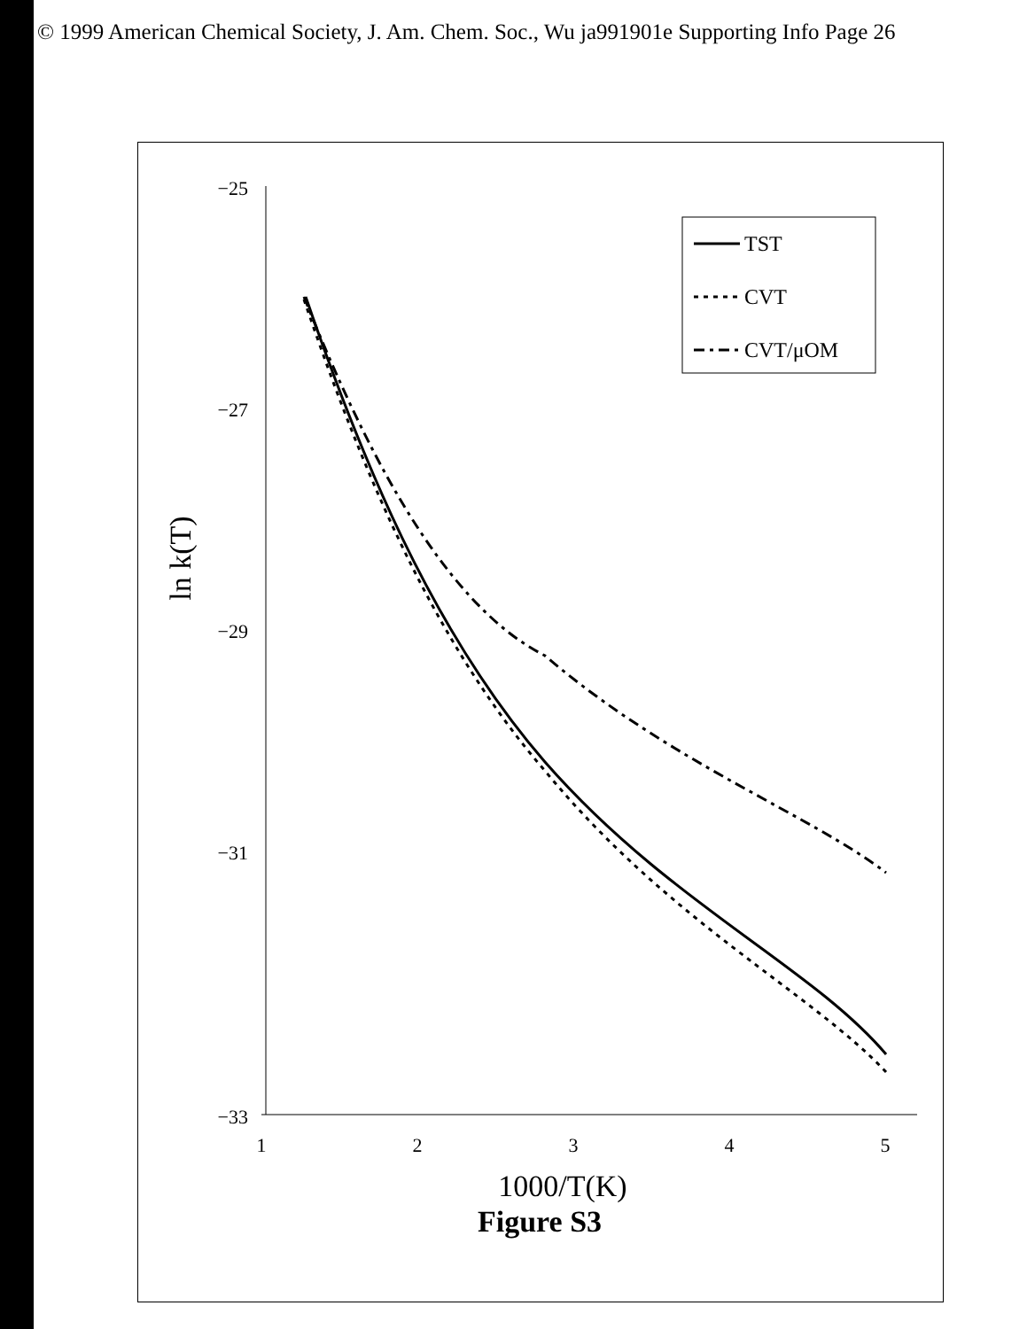© 1999 American Chemical Society, J. Am. Chem. Soc., Wu ja991901e Supporting Info Page 26
−25
−27
−29
−31
−33
1
2
3
4
5
1000/T(K)
ln k(T)
TST
CVT
CVT/μOM
Figure S3